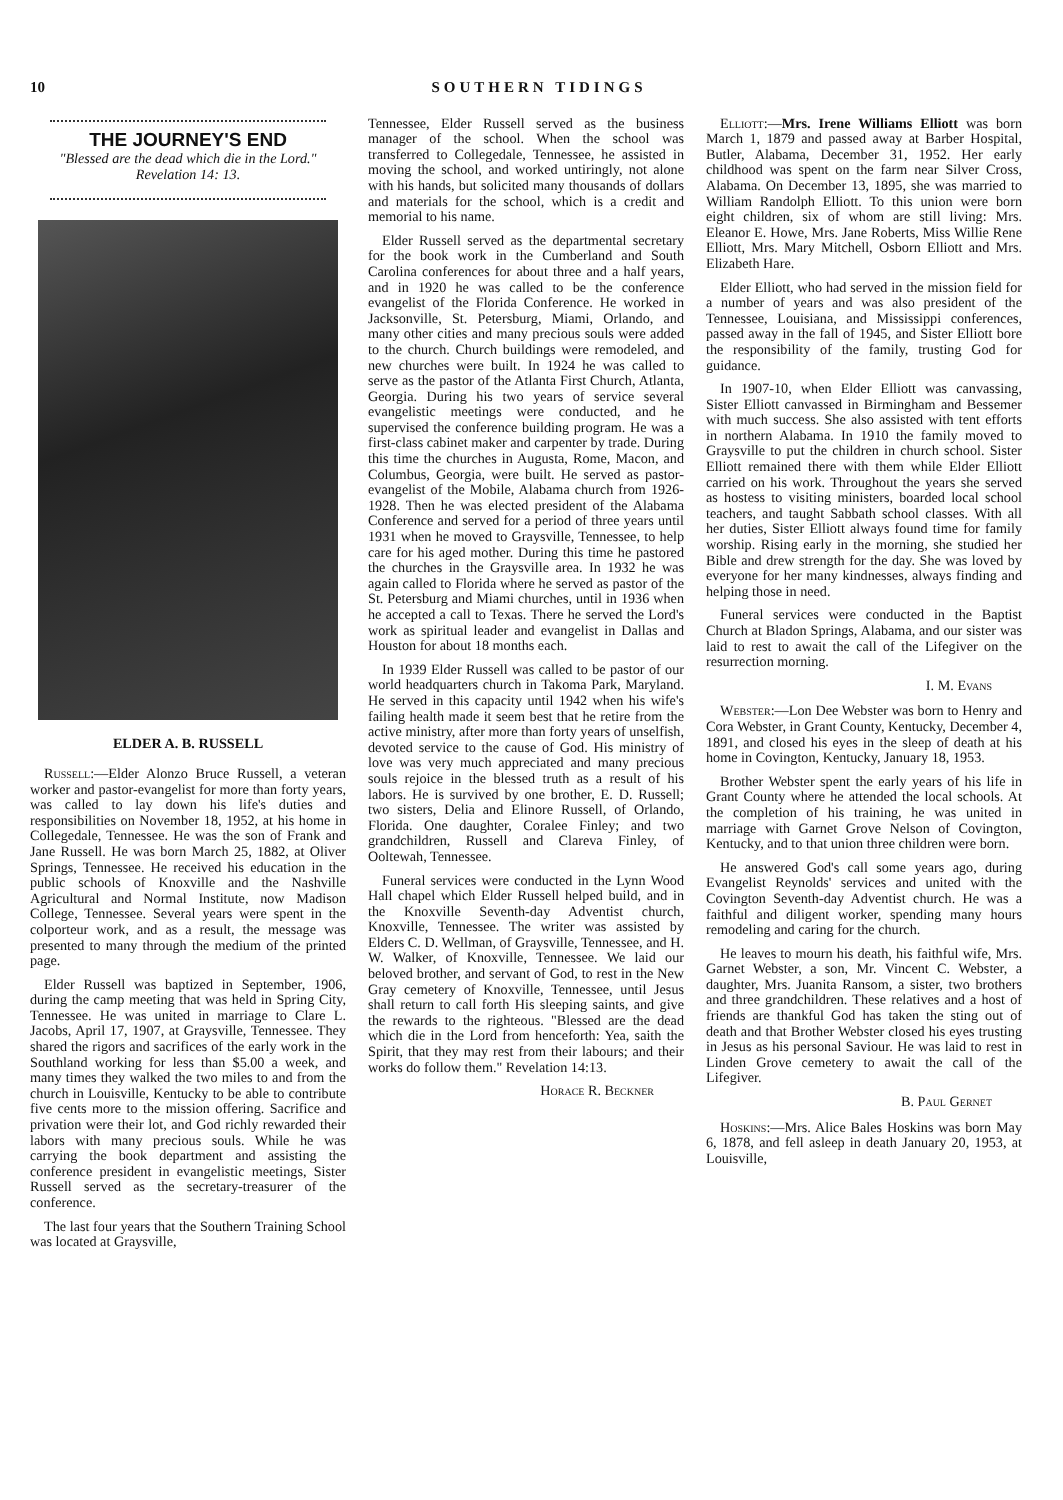10 SOUTHERN TIDINGS
THE JOURNEY'S END
"Blessed are the dead which die in the Lord." Revelation 14: 13.
ELDER A. B. RUSSELL
Russell:—Elder Alonzo Bruce Russell, a veteran worker and pastor-evangelist for more than forty years, was called to lay down his life's duties and responsibilities on November 18, 1952, at his home in Collegedale, Tennessee. He was the son of Frank and Jane Russell. He was born March 25, 1882, at Oliver Springs, Tennessee. He received his education in the public schools of Knoxville and the Nashville Agricultural and Normal Institute, now Madison College, Tennessee. Several years were spent in the colporteur work, and as a result, the message was presented to many through the medium of the printed page.
Elder Russell was baptized in September, 1906, during the camp meeting that was held in Spring City, Tennessee. He was united in marriage to Clare L. Jacobs, April 17, 1907, at Graysville, Tennessee. They shared the rigors and sacrifices of the early work in the Southland working for less than $5.00 a week, and many times they walked the two miles to and from the church in Louisville, Kentucky to be able to contribute five cents more to the mission offering. Sacrifice and privation were their lot, and God richly rewarded their labors with many precious souls. While he was carrying the book department and assisting the conference president in evangelistic meetings, Sister Russell served as the secretary-treasurer of the conference.
The last four years that the Southern Training School was located at Graysville,
Tennessee, Elder Russell served as the business manager of the school. When the school was transferred to Collegedale, Tennessee, he assisted in moving the school, and worked untiringly, not alone with his hands, but solicited many thousands of dollars and materials for the school, which is a credit and memorial to his name.
Elder Russell served as the departmental secretary for the book work in the Cumberland and South Carolina conferences for about three and a half years, and in 1920 he was called to be the conference evangelist of the Florida Conference. He worked in Jacksonville, St. Petersburg, Miami, Orlando, and many other cities and many precious souls were added to the church. Church buildings were remodeled, and new churches were built. In 1924 he was called to serve as the pastor of the Atlanta First Church, Atlanta, Georgia. During his two years of service several evangelistic meetings were conducted, and he supervised the conference building program. He was a first-class cabinet maker and carpenter by trade. During this time the churches in Augusta, Rome, Macon, and Columbus, Georgia, were built. He served as pastor-evangelist of the Mobile, Alabama church from 1926-1928. Then he was elected president of the Alabama Conference and served for a period of three years until 1931 when he moved to Graysville, Tennessee, to help care for his aged mother. During this time he pastored the churches in the Graysville area. In 1932 he was again called to Florida where he served as pastor of the St. Petersburg and Miami churches, until in 1936 when he accepted a call to Texas. There he served the Lord's work as spiritual leader and evangelist in Dallas and Houston for about 18 months each.
In 1939 Elder Russell was called to be pastor of our world headquarters church in Takoma Park, Maryland. He served in this capacity until 1942 when his wife's failing health made it seem best that he retire from the active ministry, after more than forty years of unselfish, devoted service to the cause of God. His ministry of love was very much appreciated and many precious souls rejoice in the blessed truth as a result of his labors. He is survived by one brother, E. D. Russell; two sisters, Delia and Elinore Russell, of Orlando, Florida. One daughter, Coralee Finley; and two grandchildren, Russell and Clareva Finley, of Ooltewah, Tennessee.
Funeral services were conducted in the Lynn Wood Hall chapel which Elder Russell helped build, and in the Knoxville Seventh-day Adventist church, Knoxville, Tennessee. The writer was assisted by Elders C. D. Wellman, of Graysville, Tennessee, and H. W. Walker, of Knoxville, Tennessee. We laid our beloved brother, and servant of God, to rest in the New Gray cemetery of Knoxville, Tennessee, until Jesus shall return to call forth His sleeping saints, and give the rewards to the righteous. "Blessed are the dead which die in the Lord from henceforth: Yea, saith the Spirit, that they may rest from their labours; and their works do follow them." Revelation 14:13.
Horace R. Beckner
Elliott:—Mrs. Irene Williams Elliott was born March 1, 1879 and passed away at Barber Hospital, Butler, Alabama, December 31, 1952. Her early childhood was spent on the farm near Silver Cross, Alabama. On December 13, 1895, she was married to William Randolph Elliott. To this union were born eight children, six of whom are still living: Mrs. Eleanor E. Howe, Mrs. Jane Roberts, Miss Willie Rene Elliott, Mrs. Mary Mitchell, Osborn Elliott and Mrs. Elizabeth Hare.
Elder Elliott, who had served in the mission field for a number of years and was also president of the Tennessee, Louisiana, and Mississippi conferences, passed away in the fall of 1945, and Sister Elliott bore the responsibility of the family, trusting God for guidance.
In 1907-10, when Elder Elliott was canvassing, Sister Elliott canvassed in Birmingham and Bessemer with much success. She also assisted with tent efforts in northern Alabama. In 1910 the family moved to Graysville to put the children in church school. Sister Elliott remained there with them while Elder Elliott carried on his work. Throughout the years she served as hostess to visiting ministers, boarded local school teachers, and taught Sabbath school classes. With all her duties, Sister Elliott always found time for family worship. Rising early in the morning, she studied her Bible and drew strength for the day. She was loved by everyone for her many kindnesses, always finding and helping those in need.
Funeral services were conducted in the Baptist Church at Bladon Springs, Alabama, and our sister was laid to rest to await the call of the Lifegiver on the resurrection morning.
I. M. Evans
Webster:—Lon Dee Webster was born to Henry and Cora Webster, in Grant County, Kentucky, December 4, 1891, and closed his eyes in the sleep of death at his home in Covington, Kentucky, January 18, 1953.
Brother Webster spent the early years of his life in Grant County where he attended the local schools. At the completion of his training, he was united in marriage with Garnet Grove Nelson of Covington, Kentucky, and to that union three children were born.
He answered God's call some years ago, during Evangelist Reynolds' services and united with the Covington Seventh-day Adventist church. He was a faithful and diligent worker, spending many hours remodeling and caring for the church.
He leaves to mourn his death, his faithful wife, Mrs. Garnet Webster, a son, Mr. Vincent C. Webster, a daughter, Mrs. Juanita Ransom, a sister, two brothers and three grandchildren. These relatives and a host of friends are thankful God has taken the sting out of death and that Brother Webster closed his eyes trusting in Jesus as his personal Saviour. He was laid to rest in Linden Grove cemetery to await the call of the Lifegiver.
B. Paul Gernet
Hoskins:—Mrs. Alice Bales Hoskins was born May 6, 1878, and fell asleep in death January 20, 1953, at Louisville,